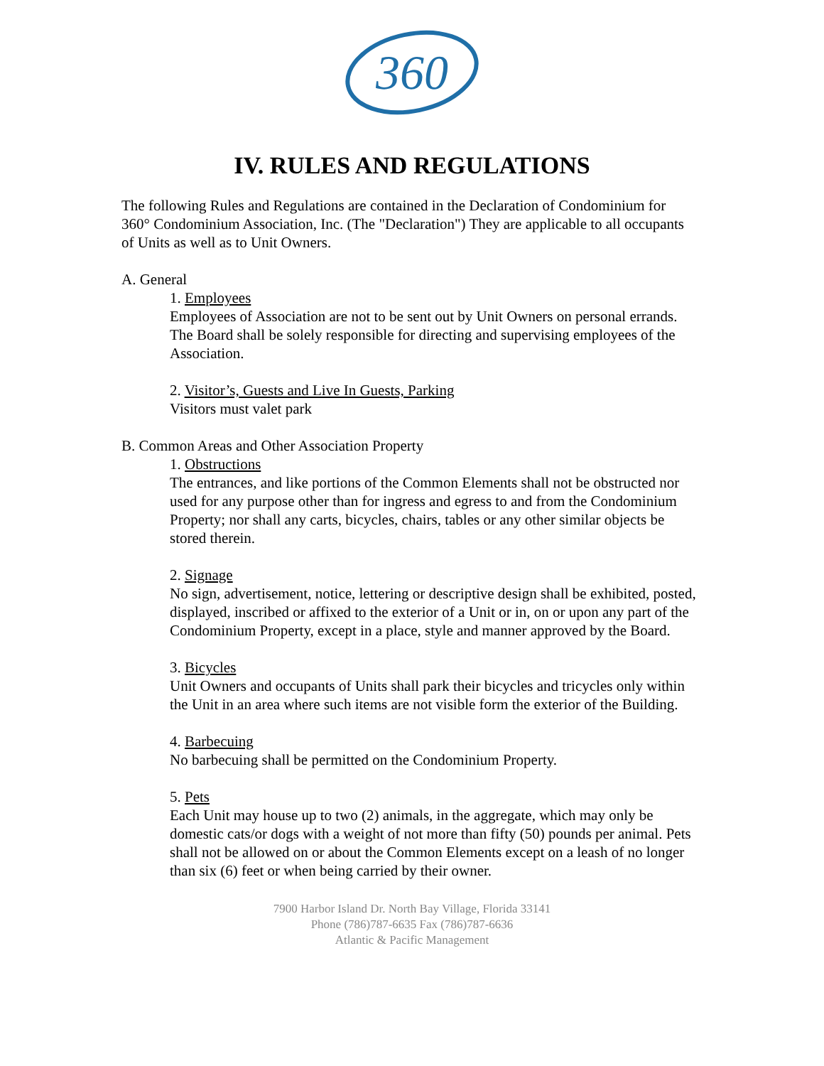360
IV. RULES AND REGULATIONS
The following Rules and Regulations are contained in the Declaration of Condominium for 360° Condominium Association, Inc. (The "Declaration") They are applicable to all occupants of Units as well as to Unit Owners.
A. General
1. Employees
Employees of Association are not to be sent out by Unit Owners on personal errands. The Board shall be solely responsible for directing and supervising employees of the Association.
2. Visitor’s, Guests and Live In Guests, Parking
Visitors must valet park
B. Common Areas and Other Association Property
1. Obstructions
The entrances, and like portions of the Common Elements shall not be obstructed nor used for any purpose other than for ingress and egress to and from the Condominium Property; nor shall any carts, bicycles, chairs, tables or any other similar objects be stored therein.
2. Signage
No sign, advertisement, notice, lettering or descriptive design shall be exhibited, posted, displayed, inscribed or affixed to the exterior of a Unit or in, on or upon any part of the Condominium Property, except in a place, style and manner approved by the Board.
3. Bicycles
Unit Owners and occupants of Units shall park their bicycles and tricycles only within the Unit in an area where such items are not visible form the exterior of the Building.
4. Barbecuing
No barbecuing shall be permitted on the Condominium Property.
5. Pets
Each Unit may house up to two (2) animals, in the aggregate, which may only be domestic cats/or dogs with a weight of not more than fifty (50) pounds per animal. Pets shall not be allowed on or about the Common Elements except on a leash of no longer than six (6) feet or when being carried by their owner.
7900 Harbor Island Dr. North Bay Village, Florida 33141
Phone (786)787-6635 Fax (786)787-6636
Atlantic & Pacific Management